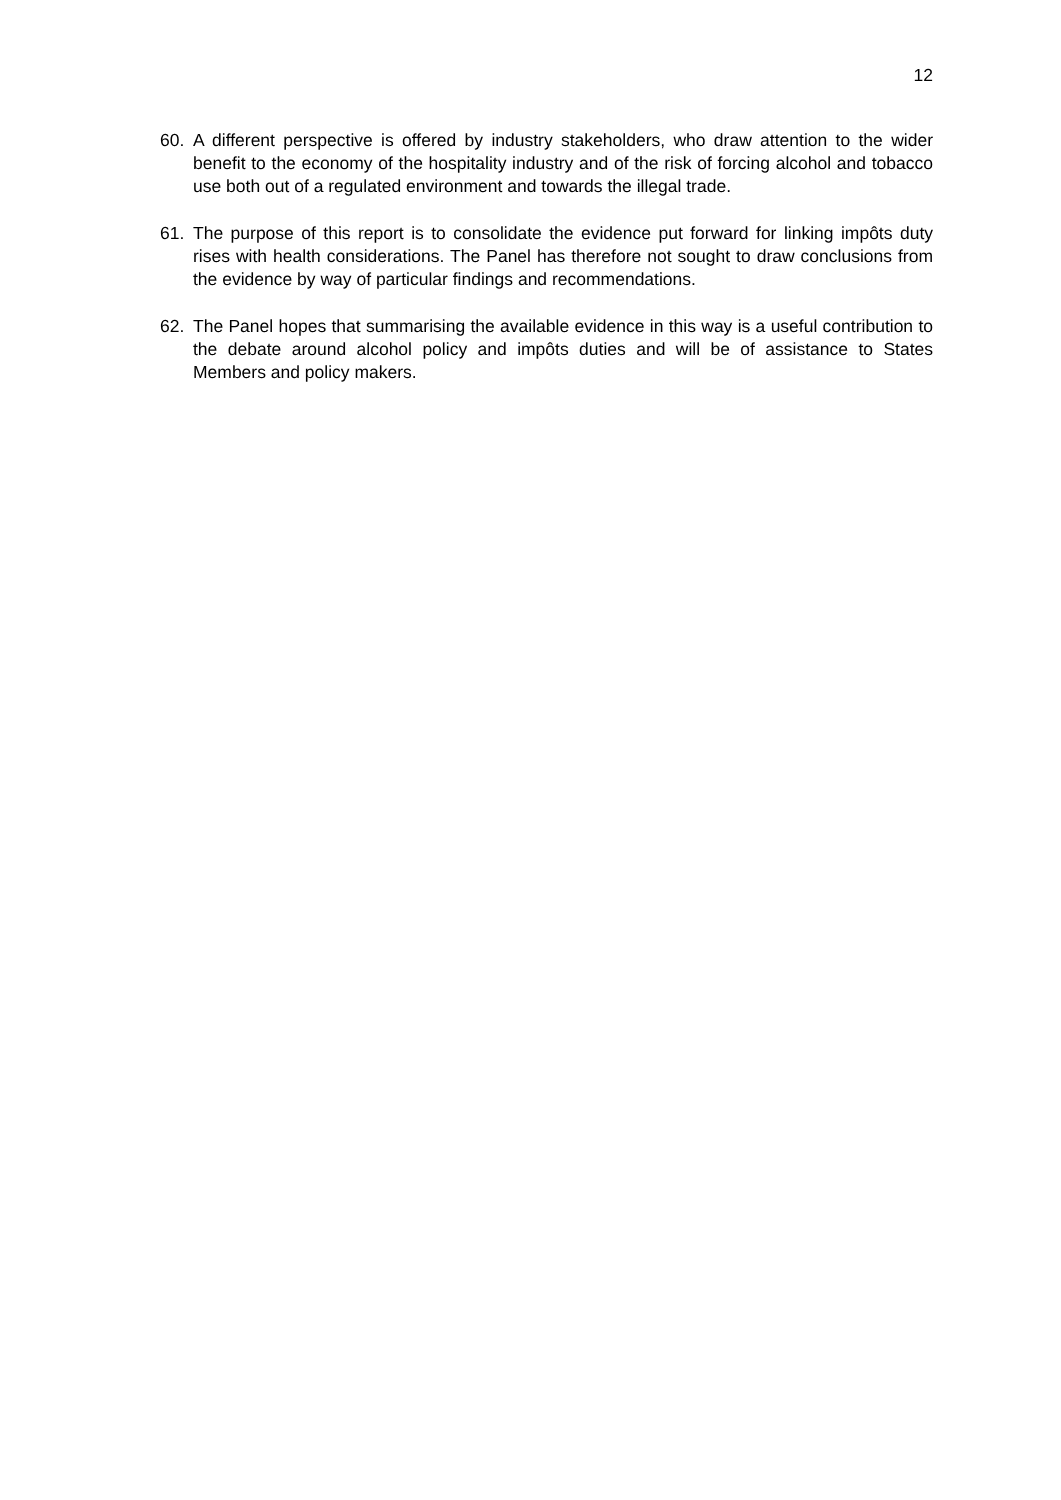12
60. A different perspective is offered by industry stakeholders, who draw attention to the wider benefit to the economy of the hospitality industry and of the risk of forcing alcohol and tobacco use both out of a regulated environment and towards the illegal trade.
61. The purpose of this report is to consolidate the evidence put forward for linking impôts duty rises with health considerations. The Panel has therefore not sought to draw conclusions from the evidence by way of particular findings and recommendations.
62. The Panel hopes that summarising the available evidence in this way is a useful contribution to the debate around alcohol policy and impôts duties and will be of assistance to States Members and policy makers.